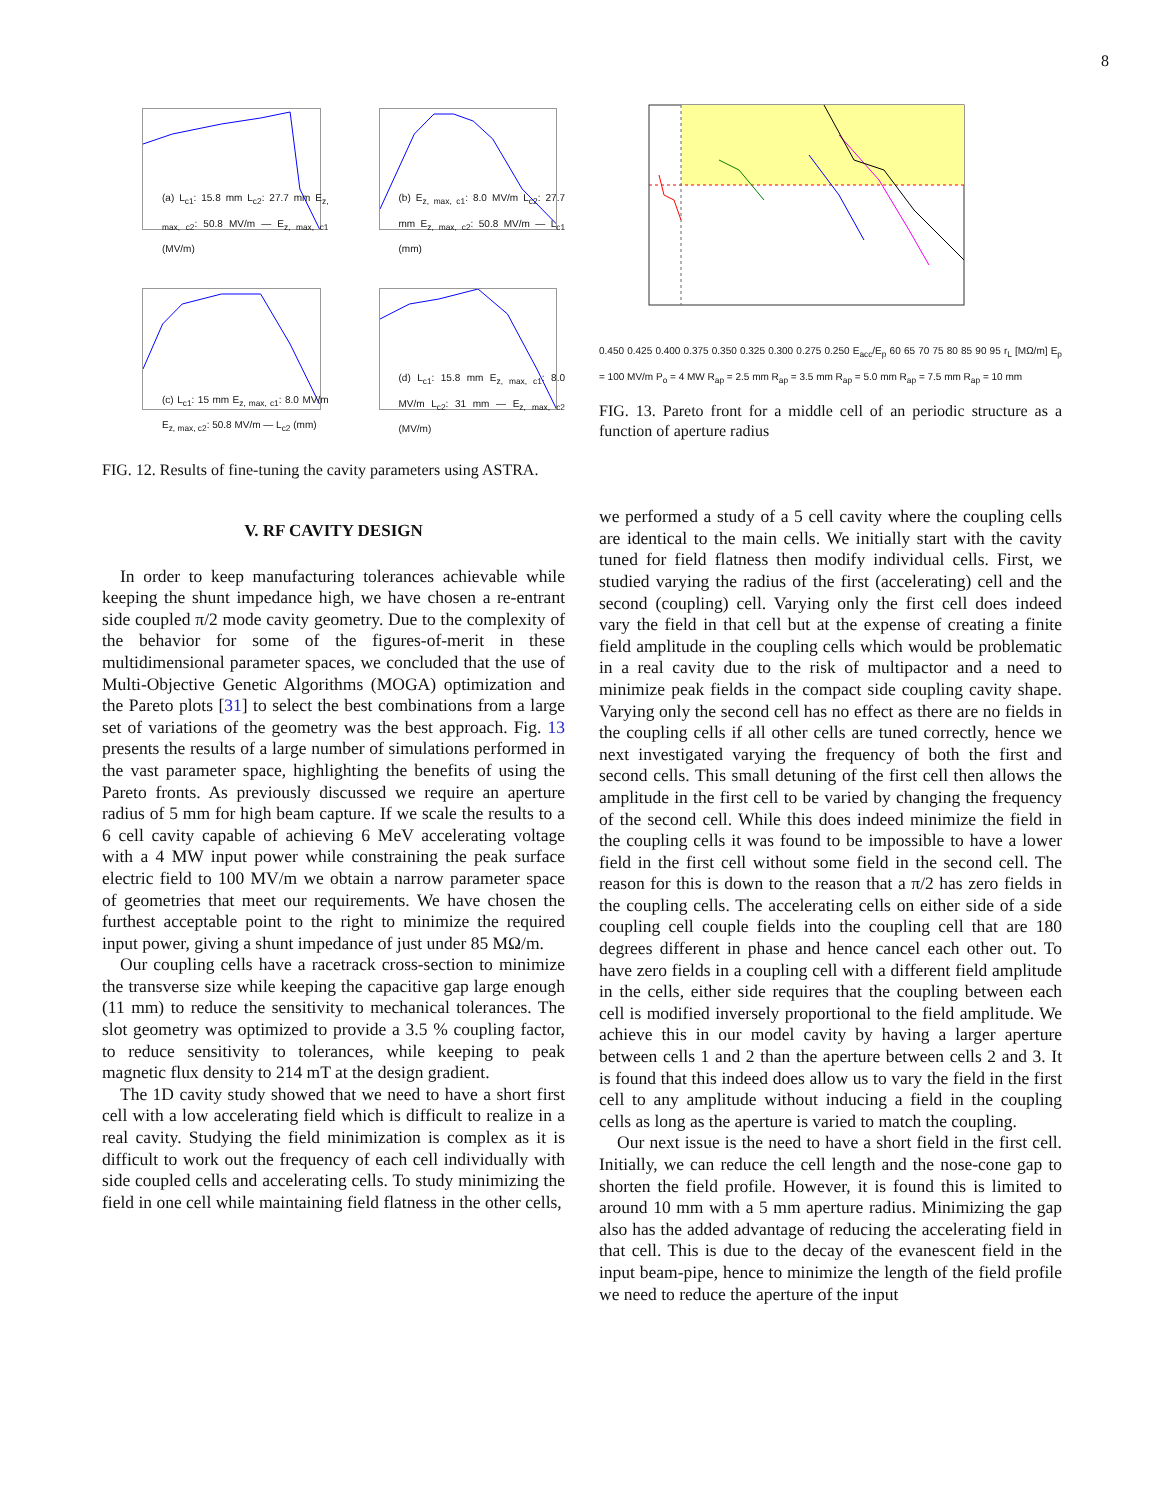8
(a) L<sub>c1</sub>: 15.8 mm L<sub>c2</sub>: 27.7 mm E<sub>z, max, c2</sub>: 50.8 MV/m — E<sub>z, max, c1</sub> (MV/m)
(b) E<sub>z, max, c1</sub>: 8.0 MV/m L<sub>c2</sub>: 27.7 mm E<sub>z, max, c2</sub>: 50.8 MV/m — L<sub>c1</sub> (mm)
(c) L<sub>c1</sub>: 15 mm E<sub>z, max, c1</sub>: 8.0 MV/m E<sub>z, max, c2</sub>: 50.8 MV/m — L<sub>c2</sub> (mm)
(d) L<sub>c1</sub>: 15.8 mm E<sub>z, max, c1</sub>: 8.0 MV/m L<sub>c2</sub>: 31 mm — E<sub>z, max, c2</sub> (MV/m)
FIG. 12. Results of fine-tuning the cavity parameters using ASTRA.
V. RF CAVITY DESIGN
In order to keep manufacturing tolerances achievable while keeping the shunt impedance high, we have chosen a re-entrant side coupled π/2 mode cavity geometry. Due to the complexity of the behavior for some of the figures-of-merit in these multidimensional parameter spaces, we concluded that the use of Multi-Objective Genetic Algorithms (MOGA) optimization and the Pareto plots [31] to select the best combinations from a large set of variations of the geometry was the best approach. Fig. 13 presents the results of a large number of simulations performed in the vast parameter space, highlighting the benefits of using the Pareto fronts. As previously discussed we require an aperture radius of 5 mm for high beam capture. If we scale the results to a 6 cell cavity capable of achieving 6 MeV accelerating voltage with a 4 MW input power while constraining the peak surface electric field to 100 MV/m we obtain a narrow parameter space of geometries that meet our requirements. We have chosen the furthest acceptable point to the right to minimize the required input power, giving a shunt impedance of just under 85 MΩ/m.
Our coupling cells have a racetrack cross-section to minimize the transverse size while keeping the capacitive gap large enough (11 mm) to reduce the sensitivity to mechanical tolerances. The slot geometry was optimized to provide a 3.5 % coupling factor, to reduce sensitivity to tolerances, while keeping to peak magnetic flux density to 214 mT at the design gradient.
The 1D cavity study showed that we need to have a short first cell with a low accelerating field which is difficult to realize in a real cavity. Studying the field minimization is complex as it is difficult to work out the frequency of each cell individually with side coupled cells and accelerating cells. To study minimizing the field in one cell while maintaining field flatness in the other cells,
0.450 0.425 0.400 0.375 0.350 0.325 0.300 0.275 0.250 E<sub>acc</sub>/E<sub>p</sub> 60 65 70 75 80 85 90 95 r<sub>L</sub> [MΩ/m] E<sub>p</sub> = 100 MV/m P<sub>o</sub> = 4 MW R<sub>ap</sub> = 2.5 mm R<sub>ap</sub> = 3.5 mm R<sub>ap</sub> = 5.0 mm R<sub>ap</sub> = 7.5 mm R<sub>ap</sub> = 10 mm
FIG. 13. Pareto front for a middle cell of an periodic structure as a function of aperture radius
we performed a study of a 5 cell cavity where the coupling cells are identical to the main cells. We initially start with the cavity tuned for field flatness then modify individual cells. First, we studied varying the radius of the first (accelerating) cell and the second (coupling) cell. Varying only the first cell does indeed vary the field in that cell but at the expense of creating a finite field amplitude in the coupling cells which would be problematic in a real cavity due to the risk of multipactor and a need to minimize peak fields in the compact side coupling cavity shape. Varying only the second cell has no effect as there are no fields in the coupling cells if all other cells are tuned correctly, hence we next investigated varying the frequency of both the first and second cells. This small detuning of the first cell then allows the amplitude in the first cell to be varied by changing the frequency of the second cell. While this does indeed minimize the field in the coupling cells it was found to be impossible to have a lower field in the first cell without some field in the second cell. The reason for this is down to the reason that a π/2 has zero fields in the coupling cells. The accelerating cells on either side of a side coupling cell couple fields into the coupling cell that are 180 degrees different in phase and hence cancel each other out. To have zero fields in a coupling cell with a different field amplitude in the cells, either side requires that the coupling between each cell is modified inversely proportional to the field amplitude. We achieve this in our model cavity by having a larger aperture between cells 1 and 2 than the aperture between cells 2 and 3. It is found that this indeed does allow us to vary the field in the first cell to any amplitude without inducing a field in the coupling cells as long as the aperture is varied to match the coupling.
Our next issue is the need to have a short field in the first cell. Initially, we can reduce the cell length and the nose-cone gap to shorten the field profile. However, it is found this is limited to around 10 mm with a 5 mm aperture radius. Minimizing the gap also has the added advantage of reducing the accelerating field in that cell. This is due to the decay of the evanescent field in the input beam-pipe, hence to minimize the length of the field profile we need to reduce the aperture of the input